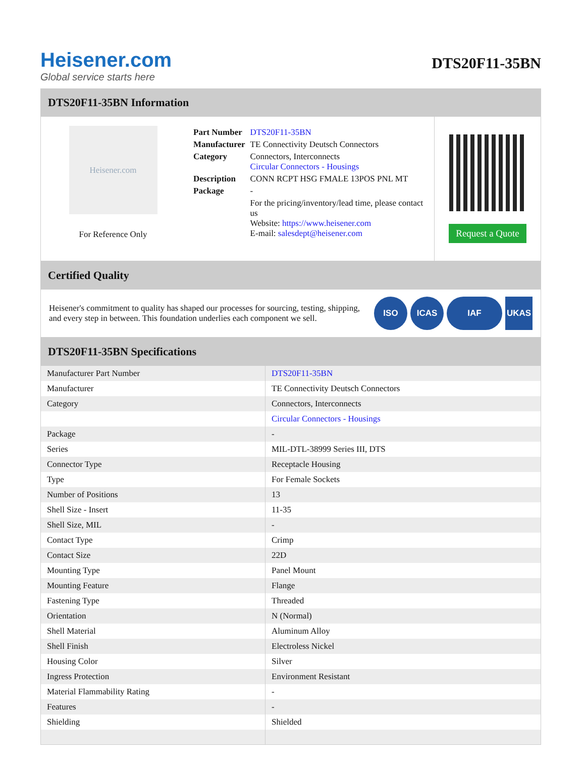Heisener.com
Global service starts here
DTS20F11-35BN
DTS20F11-35BN Information
Heisener.com
For Reference Only
| Part Number | DTS20F11-35BN |
| Manufacturer | TE Connectivity Deutsch Connectors |
| Category | Connectors, Interconnects Circular Connectors - Housings |
| Description | CONN RCPT HSG FMALE 13POS PNL MT |
| Package | - |
| | For the pricing/inventory/lead time, please contact us Website: https://www.heisener.com E-mail: salesdept@heisener.com |
Request a Quote
Certified Quality
Heisener's commitment to quality has shaped our processes for sourcing, testing, shipping, and every step in between. This foundation underlies each component we sell.
ISO ICAS IAF UKAS
DTS20F11-35BN Specifications
| Manufacturer Part Number | DTS20F11-35BN |
| Manufacturer | TE Connectivity Deutsch Connectors |
| Category | Connectors, Interconnects |
| | Circular Connectors - Housings |
| Package | - |
| Series | MIL-DTL-38999 Series III, DTS |
| Connector Type | Receptacle Housing |
| Type | For Female Sockets |
| Number of Positions | 13 |
| Shell Size - Insert | 11-35 |
| Shell Size, MIL | - |
| Contact Type | Crimp |
| Contact Size | 22D |
| Mounting Type | Panel Mount |
| Mounting Feature | Flange |
| Fastening Type | Threaded |
| Orientation | N (Normal) |
| Shell Material | Aluminum Alloy |
| Shell Finish | Electroless Nickel |
| Housing Color | Silver |
| Ingress Protection | Environment Resistant |
| Material Flammability Rating | - |
| Features | - |
| Shielding | Shielded |